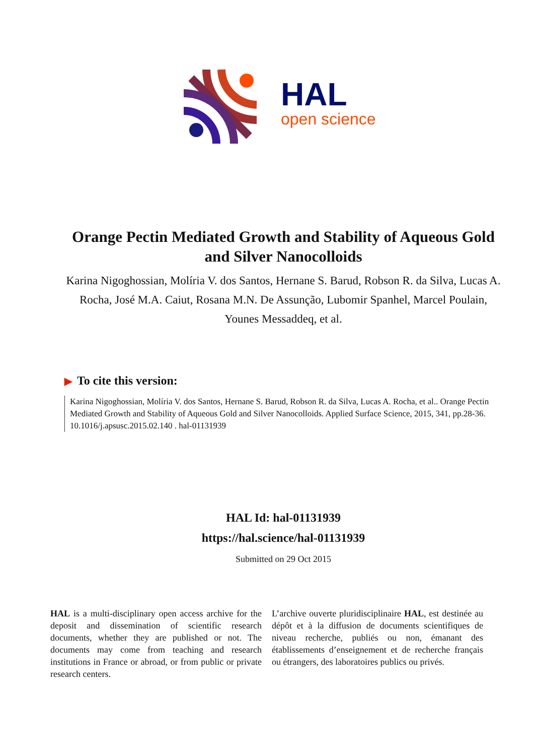HAL
open science
Orange Pectin Mediated Growth and Stability of Aqueous Gold and Silver Nanocolloids
Karina Nigoghossian, Molíria V. dos Santos, Hernane S. Barud, Robson R. da Silva, Lucas A. Rocha, José M.A. Caiut, Rosana M.N. De Assunção, Lubomir Spanhel, Marcel Poulain, Younes Messaddeq, et al.
▶ To cite this version:
Karina Nigoghossian, Molíria V. dos Santos, Hernane S. Barud, Robson R. da Silva, Lucas A. Rocha, et al.. Orange Pectin Mediated Growth and Stability of Aqueous Gold and Silver Nanocolloids. Applied Surface Science, 2015, 341, pp.28-36. 10.1016/j.apsusc.2015.02.140 . hal-01131939
HAL Id: hal-01131939
https://hal.science/hal-01131939
Submitted on 29 Oct 2015
HAL is a multi-disciplinary open access archive for the deposit and dissemination of scientific research documents, whether they are published or not. The documents may come from teaching and research institutions in France or abroad, or from public or private research centers.
L’archive ouverte pluridisciplinaire HAL, est destinée au dépôt et à la diffusion de documents scientifiques de niveau recherche, publiés ou non, émanant des établissements d’enseignement et de recherche français ou étrangers, des laboratoires publics ou privés.